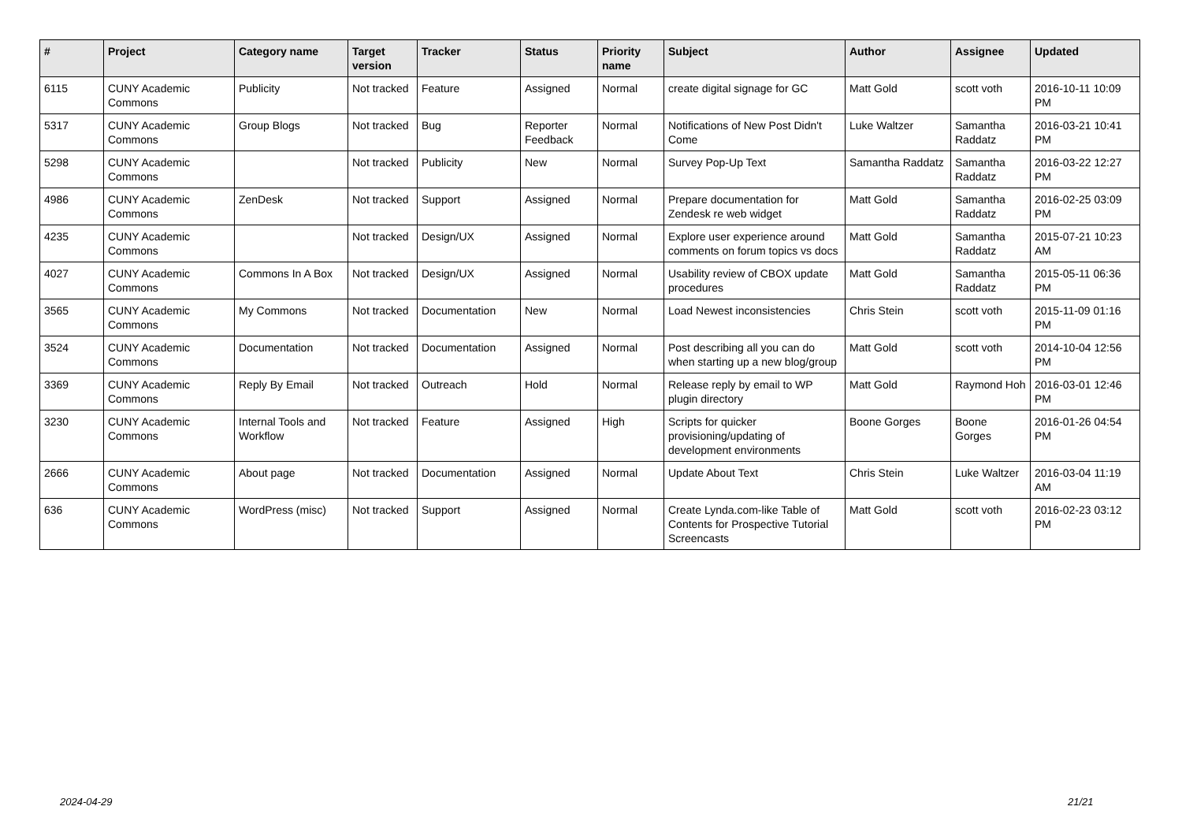| # | Project | Category name | Target version | Tracker | Status | Priority name | Subject | Author | Assignee | Updated |
| --- | --- | --- | --- | --- | --- | --- | --- | --- | --- | --- |
| 6115 | CUNY Academic Commons | Publicity | Not tracked | Feature | Assigned | Normal | create digital signage for GC | Matt Gold | scott voth | 2016-10-11 10:09 PM |
| 5317 | CUNY Academic Commons | Group Blogs | Not tracked | Bug | Reporter Feedback | Normal | Notifications of New Post Didn't Come | Luke Waltzer | Samantha Raddatz | 2016-03-21 10:41 PM |
| 5298 | CUNY Academic Commons | | Not tracked | Publicity | New | Normal | Survey Pop-Up Text | Samantha Raddatz | Samantha Raddatz | 2016-03-22 12:27 PM |
| 4986 | CUNY Academic Commons | ZenDesk | Not tracked | Support | Assigned | Normal | Prepare documentation for Zendesk re web widget | Matt Gold | Samantha Raddatz | 2016-02-25 03:09 PM |
| 4235 | CUNY Academic Commons | | Not tracked | Design/UX | Assigned | Normal | Explore user experience around comments on forum topics vs docs | Matt Gold | Samantha Raddatz | 2015-07-21 10:23 AM |
| 4027 | CUNY Academic Commons | Commons In A Box | Not tracked | Design/UX | Assigned | Normal | Usability review of CBOX update procedures | Matt Gold | Samantha Raddatz | 2015-05-11 06:36 PM |
| 3565 | CUNY Academic Commons | My Commons | Not tracked | Documentation | New | Normal | Load Newest inconsistencies | Chris Stein | scott voth | 2015-11-09 01:16 PM |
| 3524 | CUNY Academic Commons | Documentation | Not tracked | Documentation | Assigned | Normal | Post describing all you can do when starting up a new blog/group | Matt Gold | scott voth | 2014-10-04 12:56 PM |
| 3369 | CUNY Academic Commons | Reply By Email | Not tracked | Outreach | Hold | Normal | Release reply by email to WP plugin directory | Matt Gold | Raymond Hoh | 2016-03-01 12:46 PM |
| 3230 | CUNY Academic Commons | Internal Tools and Workflow | Not tracked | Feature | Assigned | High | Scripts for quicker provisioning/updating of development environments | Boone Gorges | Boone Gorges | 2016-01-26 04:54 PM |
| 2666 | CUNY Academic Commons | About page | Not tracked | Documentation | Assigned | Normal | Update About Text | Chris Stein | Luke Waltzer | 2016-03-04 11:19 AM |
| 636 | CUNY Academic Commons | WordPress (misc) | Not tracked | Support | Assigned | Normal | Create Lynda.com-like Table of Contents for Prospective Tutorial Screencasts | Matt Gold | scott voth | 2016-02-23 03:12 PM |
2024-04-29 21/21